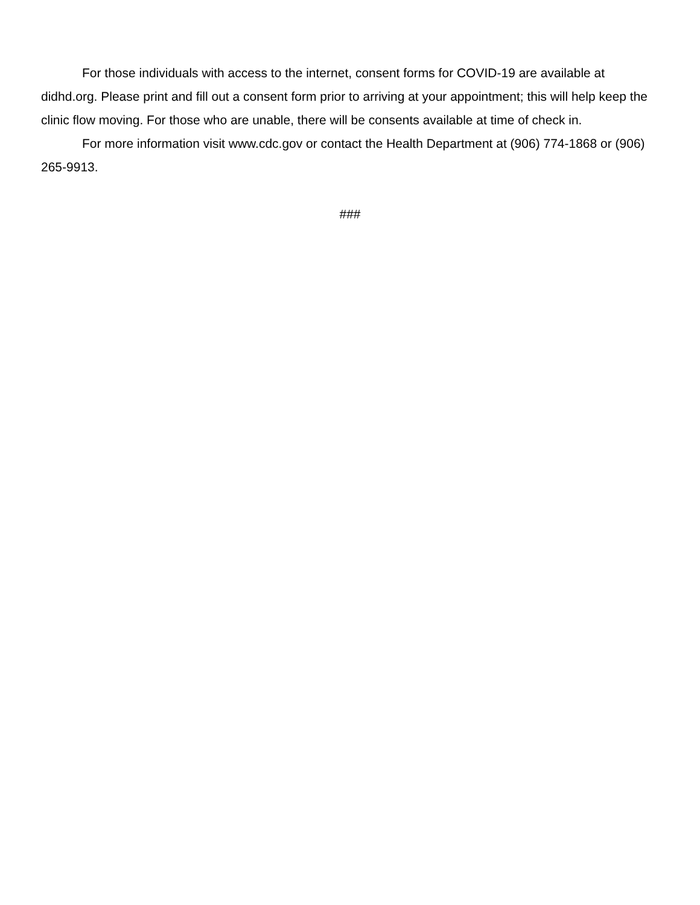For those individuals with access to the internet, consent forms for COVID-19 are available at didhd.org. Please print and fill out a consent form prior to arriving at your appointment; this will help keep the clinic flow moving. For those who are unable, there will be consents available at time of check in.
For more information visit www.cdc.gov or contact the Health Department at (906) 774-1868 or (906) 265-9913.
###